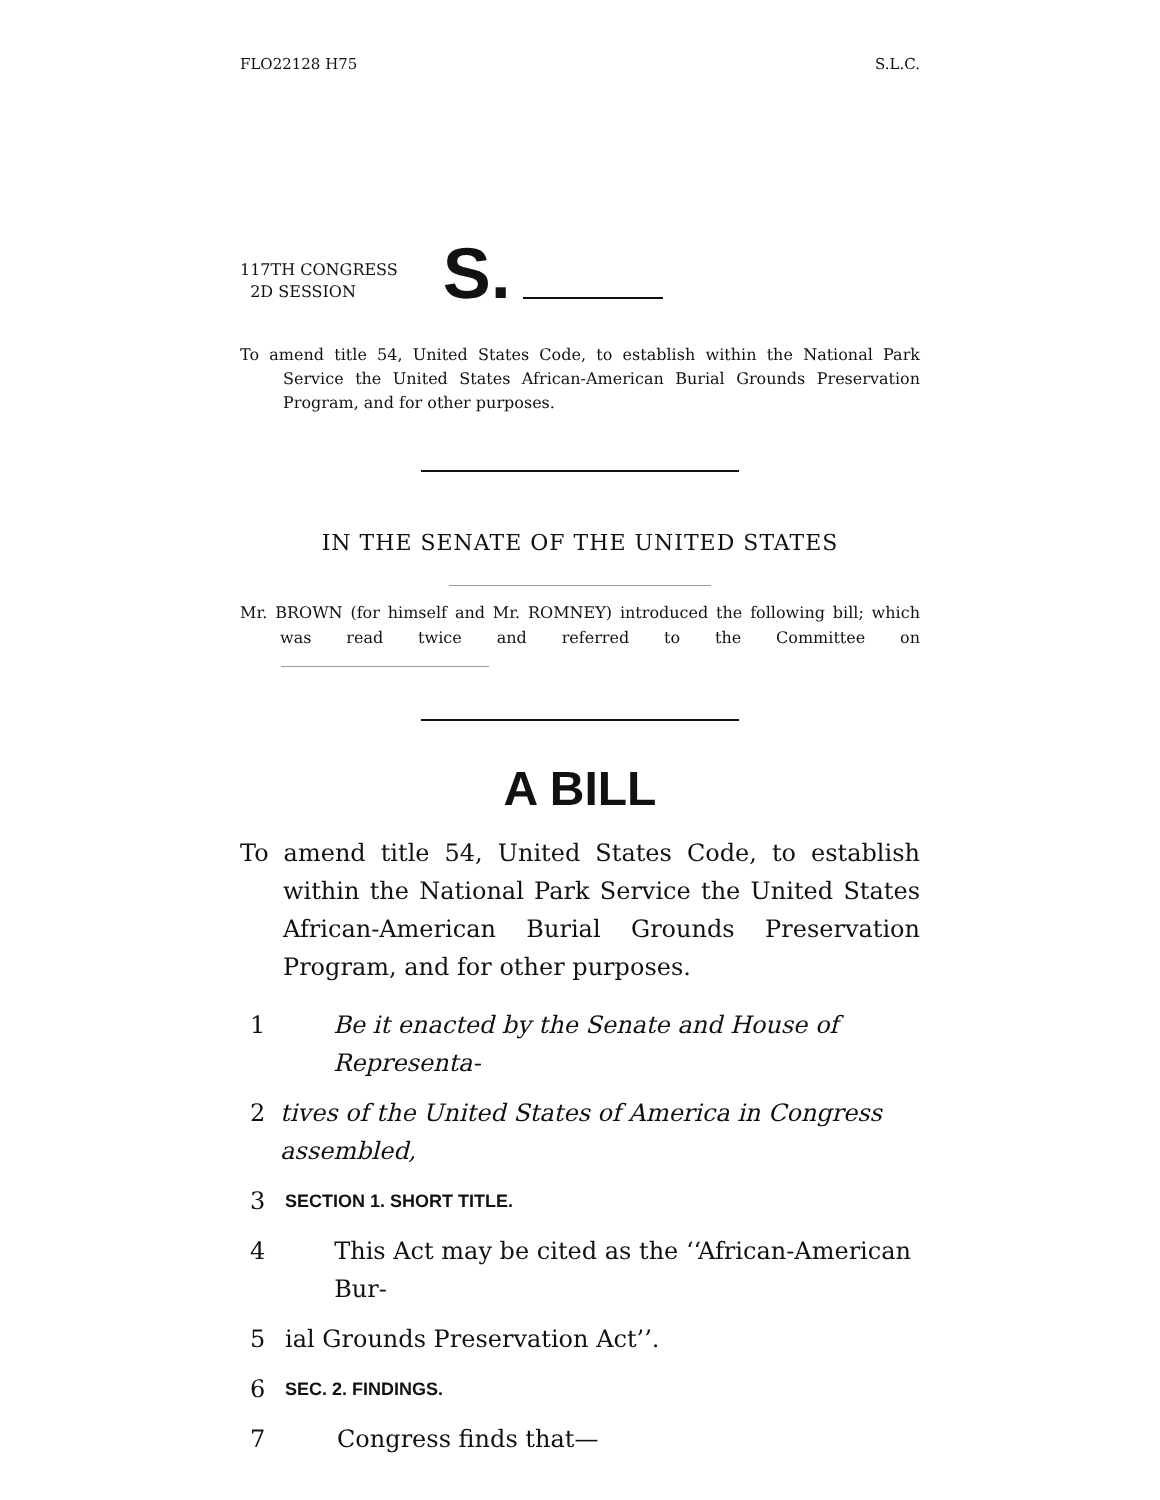FLO22128 H75 S.L.C.
117TH CONGRESS
2D SESSION
S.
To amend title 54, United States Code, to establish within the National Park Service the United States African-American Burial Grounds Preservation Program, and for other purposes.
IN THE SENATE OF THE UNITED STATES
Mr. BROWN (for himself and Mr. ROMNEY) introduced the following bill; which was read twice and referred to the Committee on
A BILL
To amend title 54, United States Code, to establish within the National Park Service the United States African-American Burial Grounds Preservation Program, and for other purposes.
1 Be it enacted by the Senate and House of Representa-
2 tives of the United States of America in Congress assembled,
3 SECTION 1. SHORT TITLE.
4 This Act may be cited as the ‘‘African-American Bur-
5 ial Grounds Preservation Act’’.
6 SEC. 2. FINDINGS.
7 Congress finds that—